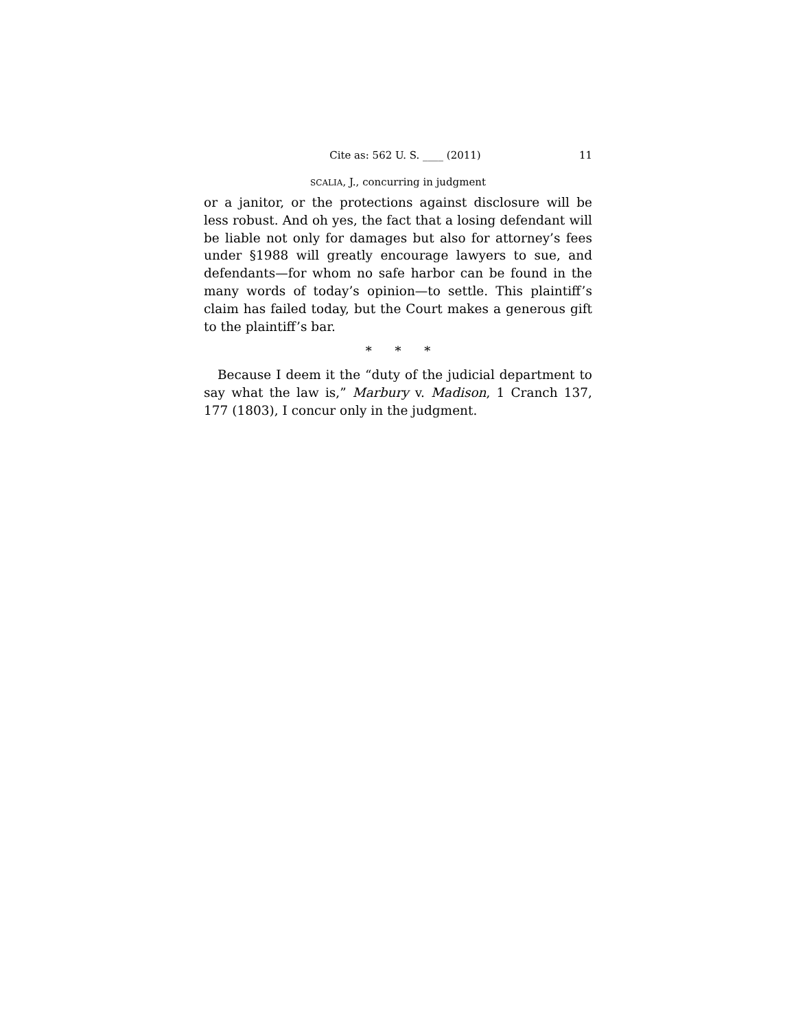Cite as: 562 U. S. ____ (2011) 11
SCALIA, J., concurring in judgment
or a janitor, or the protections against disclosure will be less robust. And oh yes, the fact that a losing defendant will be liable not only for damages but also for attorney’s fees under §1988 will greatly encourage lawyers to sue, and defendants—for whom no safe harbor can be found in the many words of today’s opinion—to settle. This plaintiff’s claim has failed today, but the Court makes a generous gift to the plaintiff’s bar.
* * *
Because I deem it the “duty of the judicial department to say what the law is,” Marbury v. Madison, 1 Cranch 137, 177 (1803), I concur only in the judgment.